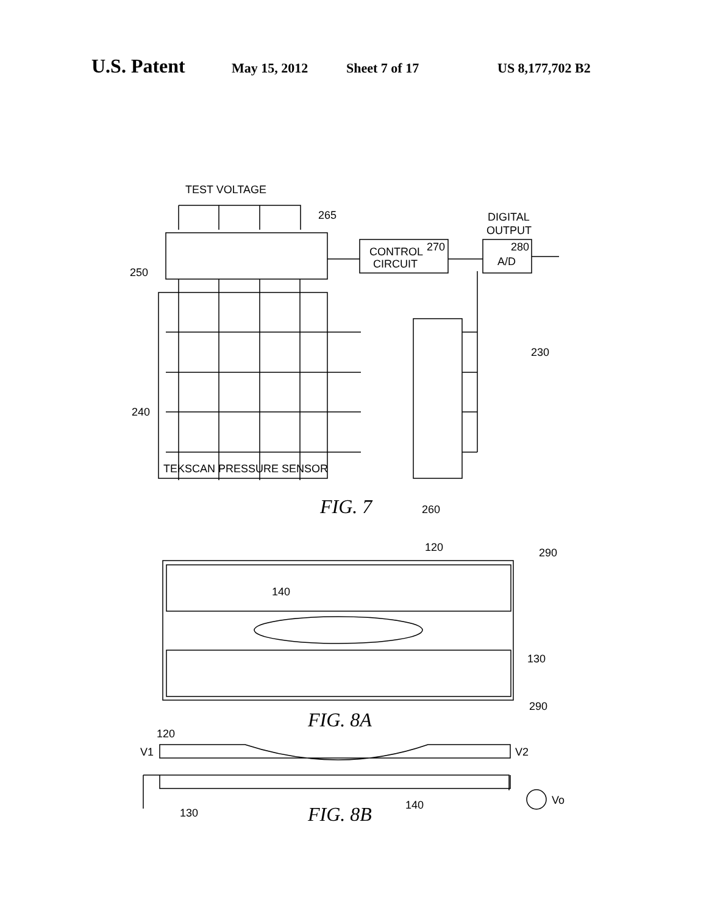U.S. Patent May 15, 2012 Sheet 7 of 17 US 8,177,702 B2
TEST VOLTAGE
265
CONTROL
CIRCUIT
270
DIGITAL
OUTPUT
280
A/D
250
TEKSCAN PRESSURE SENSOR
240
230
260
FIG. 7
120
290
140
130
FIG. 8A
290
120
V1
V2
Vo
130
140
FIG. 8B